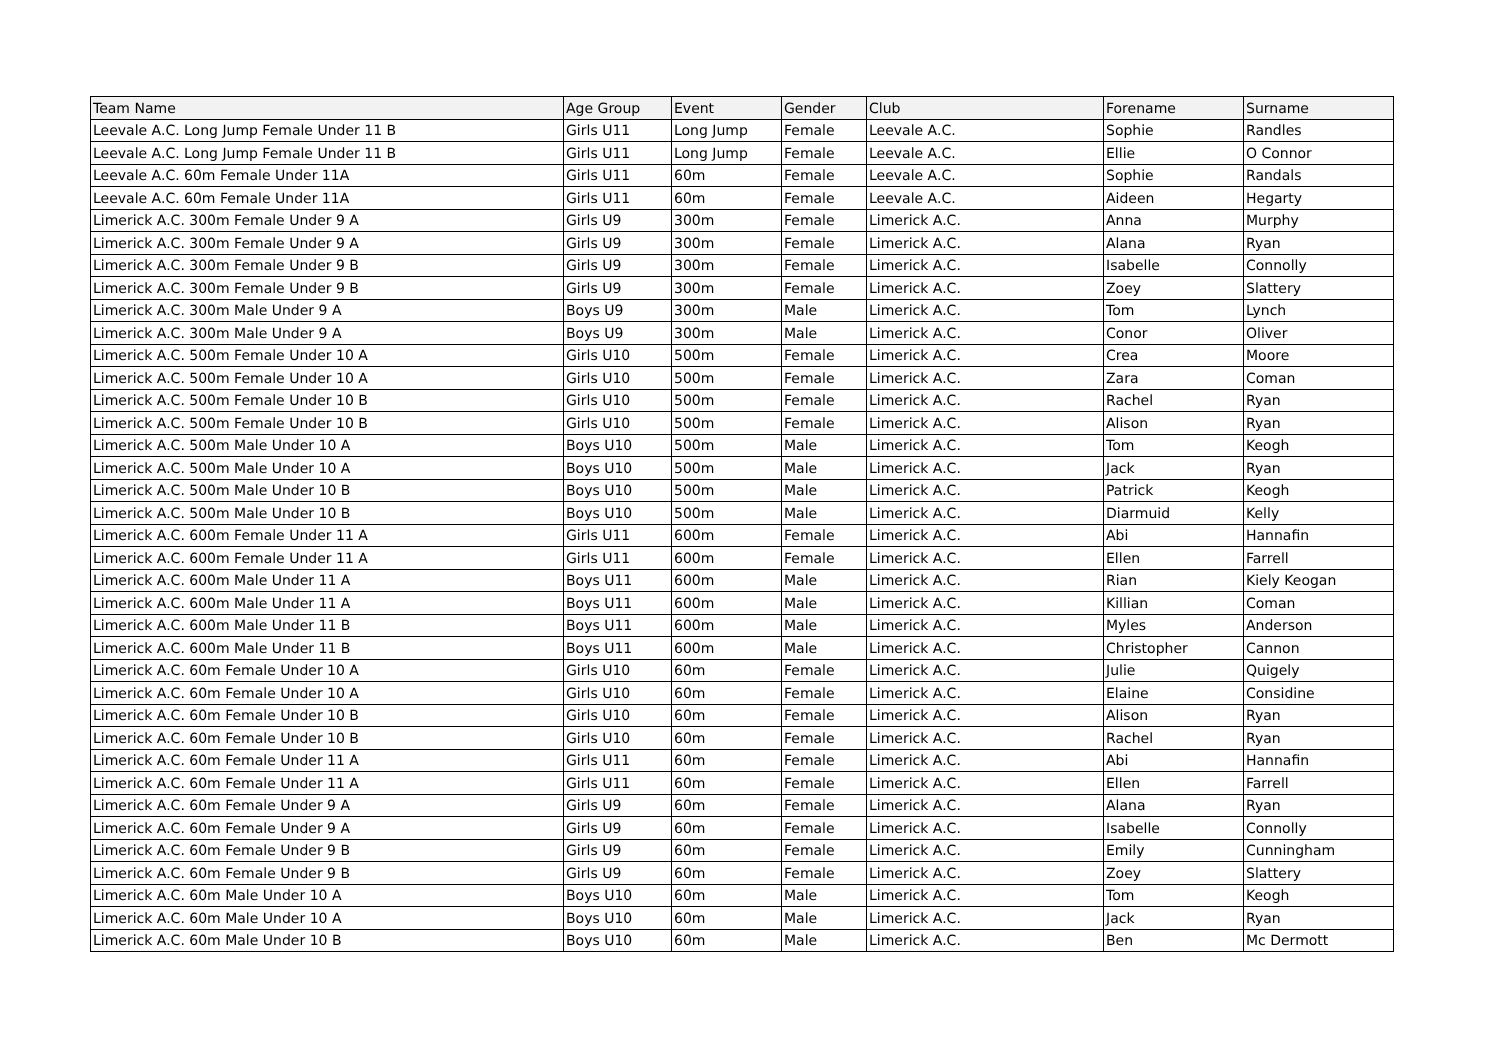| Team Name | Age Group | Event | Gender | Club | Forename | Surname |
| --- | --- | --- | --- | --- | --- | --- |
| Leevale A.C. Long Jump Female Under 11 B | Girls U11 | Long Jump | Female | Leevale A.C. | Sophie | Randles |
| Leevale A.C. Long Jump Female Under 11 B | Girls U11 | Long Jump | Female | Leevale A.C. | Ellie | O Connor |
| Leevale A.C. 60m Female Under 11A | Girls U11 | 60m | Female | Leevale A.C. | Sophie | Randals |
| Leevale A.C. 60m Female Under 11A | Girls U11 | 60m | Female | Leevale A.C. | Aideen | Hegarty |
| Limerick A.C. 300m Female Under 9 A | Girls U9 | 300m | Female | Limerick A.C. | Anna | Murphy |
| Limerick A.C. 300m Female Under 9 A | Girls U9 | 300m | Female | Limerick A.C. | Alana | Ryan |
| Limerick A.C. 300m Female Under 9 B | Girls U9 | 300m | Female | Limerick A.C. | Isabelle | Connolly |
| Limerick A.C. 300m Female Under 9 B | Girls U9 | 300m | Female | Limerick A.C. | Zoey | Slattery |
| Limerick A.C. 300m Male Under 9 A | Boys U9 | 300m | Male | Limerick A.C. | Tom | Lynch |
| Limerick A.C. 300m Male Under 9 A | Boys U9 | 300m | Male | Limerick A.C. | Conor | Oliver |
| Limerick A.C. 500m Female Under 10 A | Girls U10 | 500m | Female | Limerick A.C. | Crea | Moore |
| Limerick A.C. 500m Female Under 10 A | Girls U10 | 500m | Female | Limerick A.C. | Zara | Coman |
| Limerick A.C. 500m Female Under 10 B | Girls U10 | 500m | Female | Limerick A.C. | Rachel | Ryan |
| Limerick A.C. 500m Female Under 10 B | Girls U10 | 500m | Female | Limerick A.C. | Alison | Ryan |
| Limerick A.C. 500m Male Under 10 A | Boys U10 | 500m | Male | Limerick A.C. | Tom | Keogh |
| Limerick A.C. 500m Male Under 10 A | Boys U10 | 500m | Male | Limerick A.C. | Jack | Ryan |
| Limerick A.C. 500m Male Under 10 B | Boys U10 | 500m | Male | Limerick A.C. | Patrick | Keogh |
| Limerick A.C. 500m Male Under 10 B | Boys U10 | 500m | Male | Limerick A.C. | Diarmuid | Kelly |
| Limerick A.C. 600m Female Under 11 A | Girls U11 | 600m | Female | Limerick A.C. | Abi | Hannafin |
| Limerick A.C. 600m Female Under 11 A | Girls U11 | 600m | Female | Limerick A.C. | Ellen | Farrell |
| Limerick A.C. 600m Male Under 11 A | Boys U11 | 600m | Male | Limerick A.C. | Rian | Kiely Keogan |
| Limerick A.C. 600m Male Under 11 A | Boys U11 | 600m | Male | Limerick A.C. | Killian | Coman |
| Limerick A.C. 600m Male Under 11 B | Boys U11 | 600m | Male | Limerick A.C. | Myles | Anderson |
| Limerick A.C. 600m Male Under 11 B | Boys U11 | 600m | Male | Limerick A.C. | Christopher | Cannon |
| Limerick A.C. 60m Female Under 10 A | Girls U10 | 60m | Female | Limerick A.C. | Julie | Quigely |
| Limerick A.C. 60m Female Under 10 A | Girls U10 | 60m | Female | Limerick A.C. | Elaine | Considine |
| Limerick A.C. 60m Female Under 10 B | Girls U10 | 60m | Female | Limerick A.C. | Alison | Ryan |
| Limerick A.C. 60m Female Under 10 B | Girls U10 | 60m | Female | Limerick A.C. | Rachel | Ryan |
| Limerick A.C. 60m Female Under 11 A | Girls U11 | 60m | Female | Limerick A.C. | Abi | Hannafin |
| Limerick A.C. 60m Female Under 11 A | Girls U11 | 60m | Female | Limerick A.C. | Ellen | Farrell |
| Limerick A.C. 60m Female Under 9 A | Girls U9 | 60m | Female | Limerick A.C. | Alana | Ryan |
| Limerick A.C. 60m Female Under 9 A | Girls U9 | 60m | Female | Limerick A.C. | Isabelle | Connolly |
| Limerick A.C. 60m Female Under 9 B | Girls U9 | 60m | Female | Limerick A.C. | Emily | Cunningham |
| Limerick A.C. 60m Female Under 9 B | Girls U9 | 60m | Female | Limerick A.C. | Zoey | Slattery |
| Limerick A.C. 60m Male Under 10 A | Boys U10 | 60m | Male | Limerick A.C. | Tom | Keogh |
| Limerick A.C. 60m Male Under 10 A | Boys U10 | 60m | Male | Limerick A.C. | Jack | Ryan |
| Limerick A.C. 60m Male Under 10 B | Boys U10 | 60m | Male | Limerick A.C. | Ben | Mc Dermott |